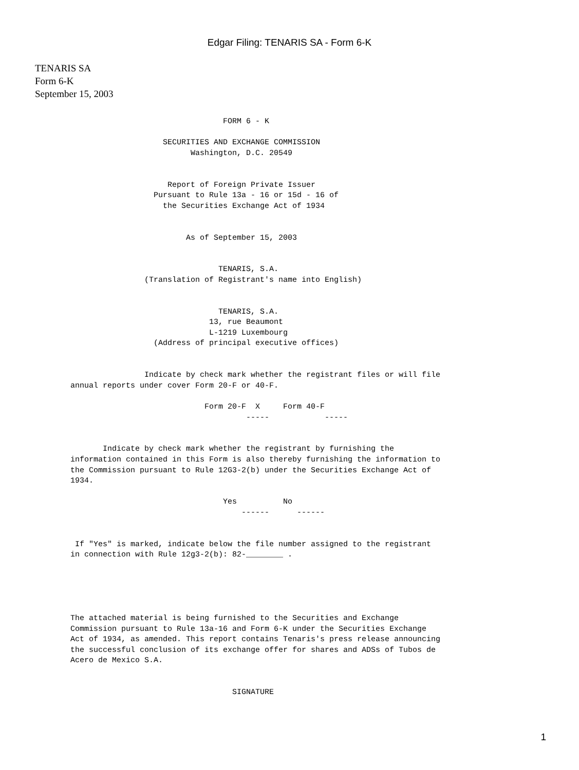Edgar Filing: TENARIS SA - Form 6-K
TENARIS SA
Form 6-K
September 15, 2003
                                 FORM 6 - K

                    SECURITIES AND EXCHANGE COMMISSION
                          Washington, D.C. 20549


                     Report of Foreign Private Issuer
                  Pursuant to Rule 13a - 16 or 15d - 16 of
                    the Securities Exchange Act of 1934


                         As of September 15, 2003


                                TENARIS, S.A.
                (Translation of Registrant's name into English)


                                TENARIS, S.A.
                              13, rue Beaumont
                              L-1219 Luxembourg
                  (Address of principal executive offices)


                Indicate by check mark whether the registrant files or will file
annual reports under cover Form 20-F or 40-F.

                             Form 20-F  X     Form 40-F
                                      -----            -----


       Indicate by check mark whether the registrant by furnishing the
information contained in this Form is also thereby furnishing the information to
the Commission pursuant to Rule 12G3-2(b) under the Securities Exchange Act of
1934.

                                 Yes          No
                                     ------      ------


 If "Yes" is marked, indicate below the file number assigned to the registrant
in connection with Rule 12g3-2(b): 82-________ .





The attached material is being furnished to the Securities and Exchange
Commission pursuant to Rule 13a-16 and Form 6-K under the Securities Exchange
Act of 1934, as amended. This report contains Tenaris's press release announcing
the successful conclusion of its exchange offer for shares and ADSs of Tubos de
Acero de Mexico S.A.


                                   SIGNATURE
1